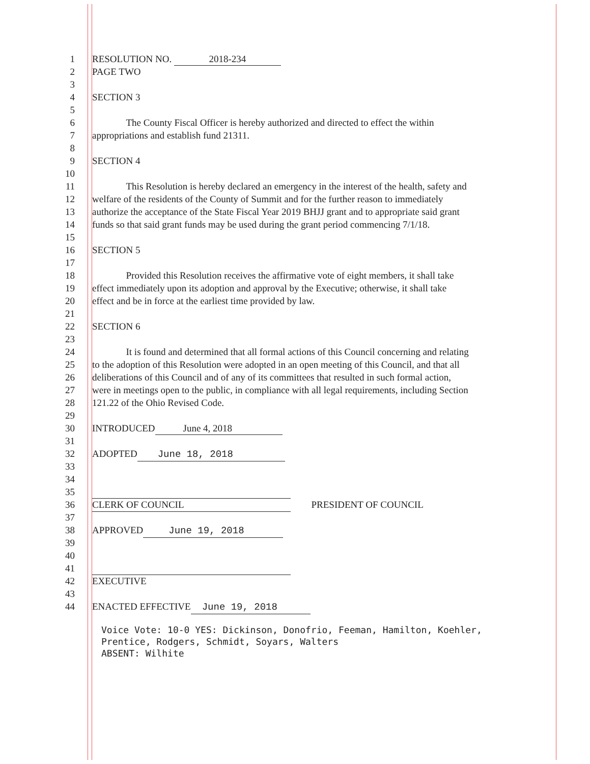1 RESOLUTION NO. 2018-234
2 PAGE TWO
3
4 SECTION 3
5
6    The County Fiscal Officer is hereby authorized and directed to effect the within
7 appropriations and establish fund 21311.
8
9 SECTION 4
10
11    This Resolution is hereby declared an emergency in the interest of the health, safety and
12 welfare of the residents of the County of Summit and for the further reason to immediately
13 authorize the acceptance of the State Fiscal Year 2019 BHJJ grant and to appropriate said grant
14 funds so that said grant funds may be used during the grant period commencing 7/1/18.
15
16 SECTION 5
17
18    Provided this Resolution receives the affirmative vote of eight members, it shall take
19 effect immediately upon its adoption and approval by the Executive; otherwise, it shall take
20 effect and be in force at the earliest time provided by law.
21
22 SECTION 6
23
24    It is found and determined that all formal actions of this Council concerning and relating
25 to the adoption of this Resolution were adopted in an open meeting of this Council, and that all
26 deliberations of this Council and of any of its committees that resulted in such formal action,
27 were in meetings open to the public, in compliance with all legal requirements, including Section
28 121.22 of the Ohio Revised Code.
29
30 INTRODUCED June 4, 2018
31
32 ADOPTED June 18, 2018
33
34
35       
36 CLERK OF COUNCIL PRESIDENT OF COUNCIL
37
38 APPROVED June 19, 2018
39
40
41
42 EXECUTIVE
43
44 ENACTED EFFECTIVE June 19, 2018
Voice Vote: 10-0 YES: Dickinson, Donofrio, Feeman, Hamilton, Koehler,
Prentice, Rodgers, Schmidt, Soyars, Walters
ABSENT: Wilhite